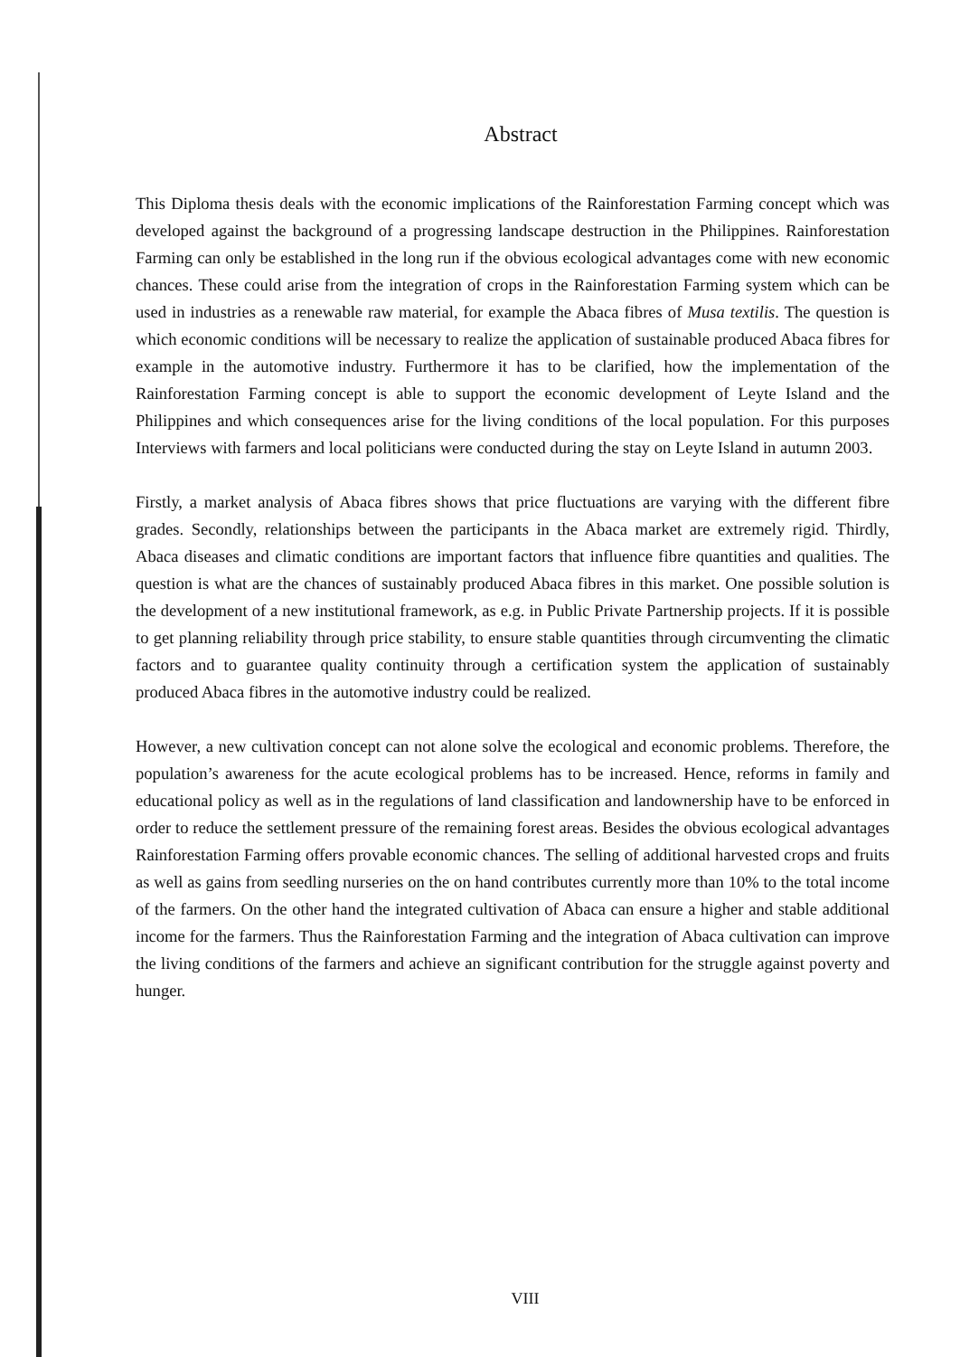Abstract
This Diploma thesis deals with the economic implications of the Rainforestation Farming concept which was developed against the background of a progressing landscape destruction in the Philippines. Rainforestation Farming can only be established in the long run if the obvious ecological advantages come with new economic chances. These could arise from the integration of crops in the Rainforestation Farming system which can be used in industries as a renewable raw material, for example the Abaca fibres of Musa textilis. The question is which economic conditions will be necessary to realize the application of sustainable produced Abaca fibres for example in the automotive industry. Furthermore it has to be clarified, how the implementation of the Rainforestation Farming concept is able to support the economic development of Leyte Island and the Philippines and which consequences arise for the living conditions of the local population. For this purposes Interviews with farmers and local politicians were conducted during the stay on Leyte Island in autumn 2003.
Firstly, a market analysis of Abaca fibres shows that price fluctuations are varying with the different fibre grades. Secondly, relationships between the participants in the Abaca market are extremely rigid. Thirdly, Abaca diseases and climatic conditions are important factors that influence fibre quantities and qualities. The question is what are the chances of sustainably produced Abaca fibres in this market. One possible solution is the development of a new institutional framework, as e.g. in Public Private Partnership projects. If it is possible to get planning reliability through price stability, to ensure stable quantities through circumventing the climatic factors and to guarantee quality continuity through a certification system the application of sustainably produced Abaca fibres in the automotive industry could be realized.
However, a new cultivation concept can not alone solve the ecological and economic problems. Therefore, the population’s awareness for the acute ecological problems has to be increased. Hence, reforms in family and educational policy as well as in the regulations of land classification and landownership have to be enforced in order to reduce the settlement pressure of the remaining forest areas. Besides the obvious ecological advantages Rainforestation Farming offers provable economic chances. The selling of additional harvested crops and fruits as well as gains from seedling nurseries on the on hand contributes currently more than 10% to the total income of the farmers. On the other hand the integrated cultivation of Abaca can ensure a higher and stable additional income for the farmers. Thus the Rainforestation Farming and the integration of Abaca cultivation can improve the living conditions of the farmers and achieve an significant contribution for the struggle against poverty and hunger.
VIII